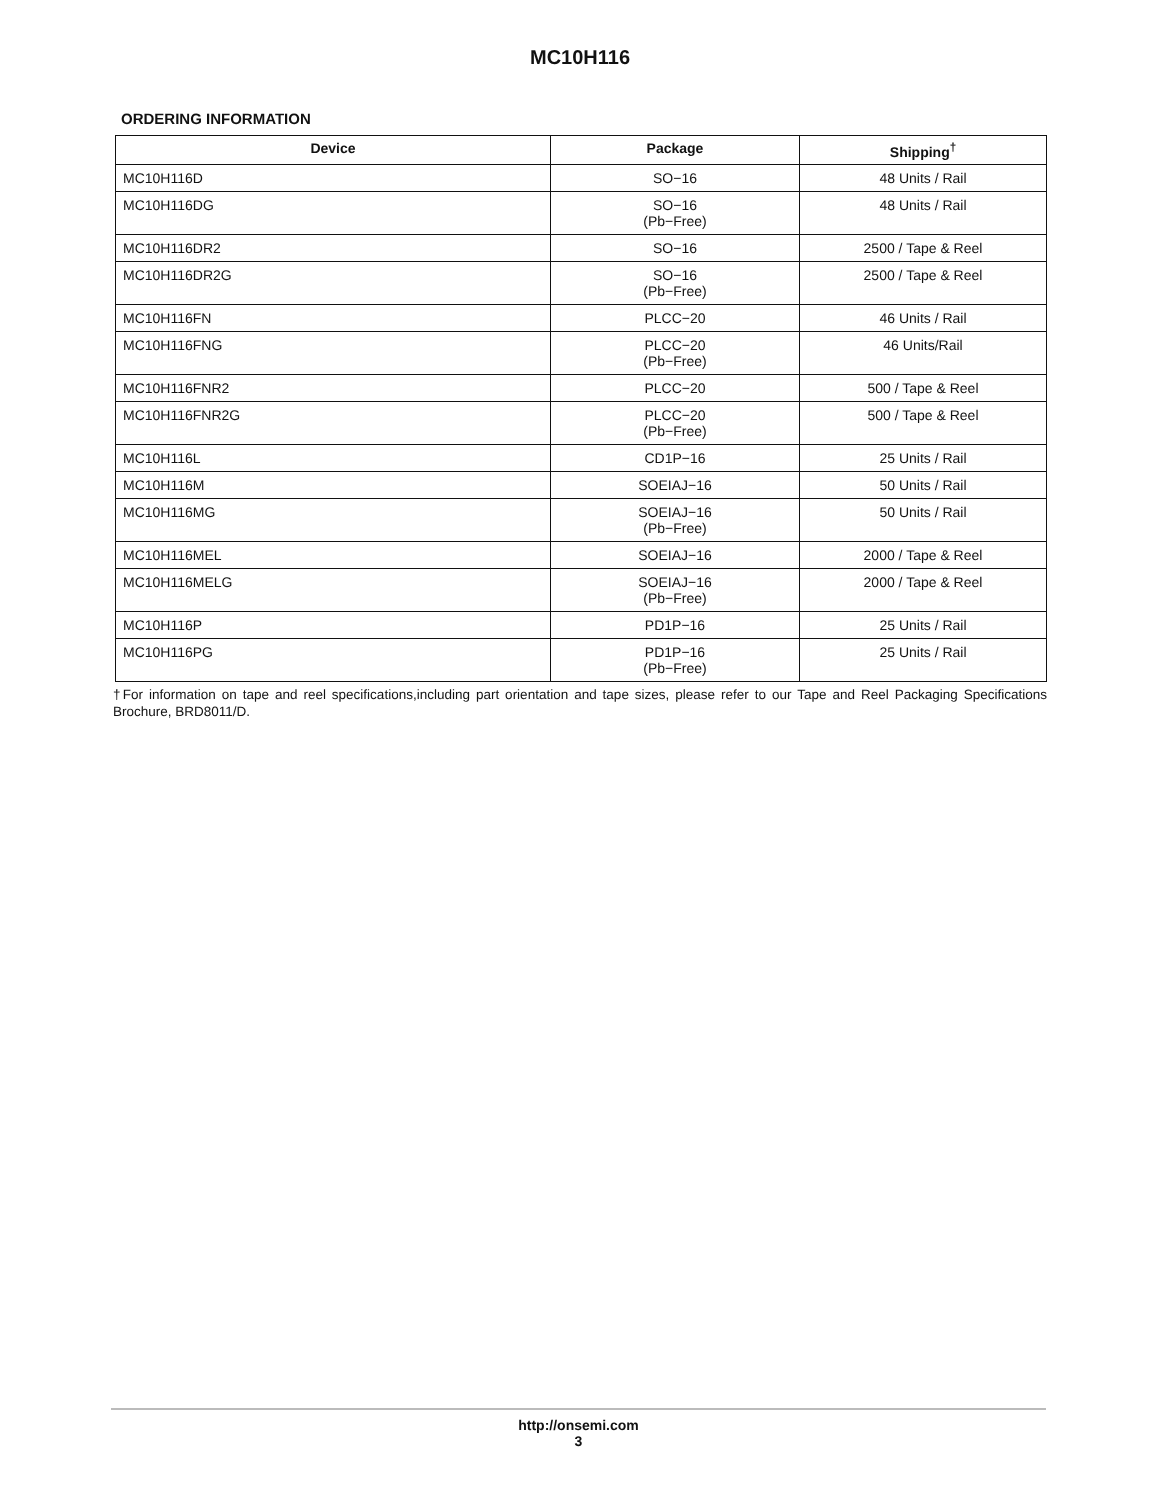MC10H116
ORDERING INFORMATION
| Device | Package | Shipping<sup>†</sup> |
| --- | --- | --- |
| MC10H116D | SO−16 | 48 Units / Rail |
| MC10H116DG | SO−16 (Pb−Free) | 48 Units / Rail |
| MC10H116DR2 | SO−16 | 2500 / Tape & Reel |
| MC10H116DR2G | SO−16 (Pb−Free) | 2500 / Tape & Reel |
| MC10H116FN | PLCC−20 | 46 Units / Rail |
| MC10H116FNG | PLCC−20 (Pb−Free) | 46 Units/Rail |
| MC10H116FNR2 | PLCC−20 | 500 / Tape & Reel |
| MC10H116FNR2G | PLCC−20 (Pb−Free) | 500 / Tape & Reel |
| MC10H116L | CD1P−16 | 25 Units / Rail |
| MC10H116M | SOEIAJ−16 | 50 Units / Rail |
| MC10H116MG | SOEIAJ−16 (Pb−Free) | 50 Units / Rail |
| MC10H116MEL | SOEIAJ−16 | 2000 / Tape & Reel |
| MC10H116MELG | SOEIAJ−16 (Pb−Free) | 2000 / Tape & Reel |
| MC10H116P | PD1P−16 | 25 Units / Rail |
| MC10H116PG | PD1P−16 (Pb−Free) | 25 Units / Rail |
†For information on tape and reel specifications,including part orientation and tape sizes, please refer to our Tape and Reel Packaging Specifications Brochure, BRD8011/D.
http://onsemi.com
3